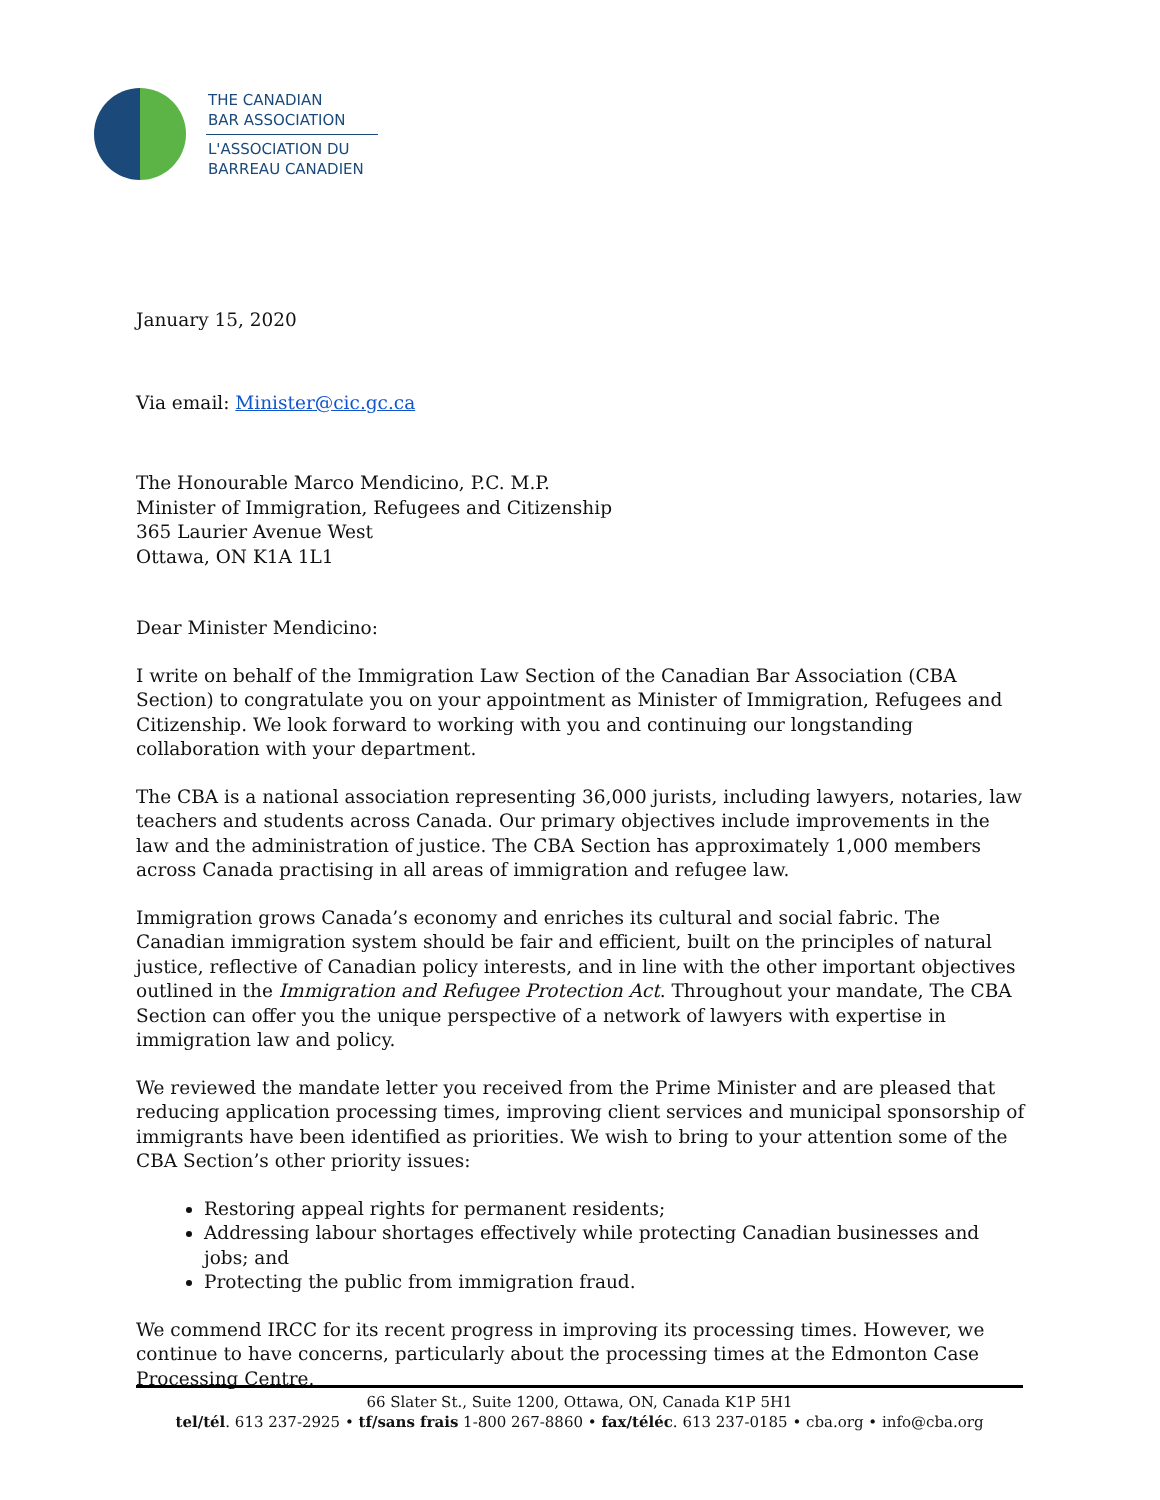THE CANADIAN
BAR ASSOCIATION
L'ASSOCIATION DU
BARREAU CANADIEN
January 15, 2020
Via email: Minister@cic.gc.ca
The Honourable Marco Mendicino, P.C. M.P.
Minister of Immigration, Refugees and Citizenship
365 Laurier Avenue West
Ottawa, ON K1A 1L1
Dear Minister Mendicino:
I write on behalf of the Immigration Law Section of the Canadian Bar Association (CBA Section) to congratulate you on your appointment as Minister of Immigration, Refugees and Citizenship. We look forward to working with you and continuing our longstanding collaboration with your department.
The CBA is a national association representing 36,000 jurists, including lawyers, notaries, law teachers and students across Canada. Our primary objectives include improvements in the law and the administration of justice. The CBA Section has approximately 1,000 members across Canada practising in all areas of immigration and refugee law.
Immigration grows Canada’s economy and enriches its cultural and social fabric. The Canadian immigration system should be fair and efficient, built on the principles of natural justice, reflective of Canadian policy interests, and in line with the other important objectives outlined in the Immigration and Refugee Protection Act. Throughout your mandate, The CBA Section can offer you the unique perspective of a network of lawyers with expertise in immigration law and policy.
We reviewed the mandate letter you received from the Prime Minister and are pleased that reducing application processing times, improving client services and municipal sponsorship of immigrants have been identified as priorities. We wish to bring to your attention some of the CBA Section’s other priority issues:
Restoring appeal rights for permanent residents;
Addressing labour shortages effectively while protecting Canadian businesses and jobs; and
Protecting the public from immigration fraud.
We commend IRCC for its recent progress in improving its processing times. However, we continue to have concerns, particularly about the processing times at the Edmonton Case Processing Centre.
66 Slater St., Suite 1200, Ottawa, ON, Canada K1P 5H1
tel/tél. 613 237-2925 • tf/sans frais 1-800 267-8860 • fax/téléc. 613 237-0185 • cba.org • info@cba.org